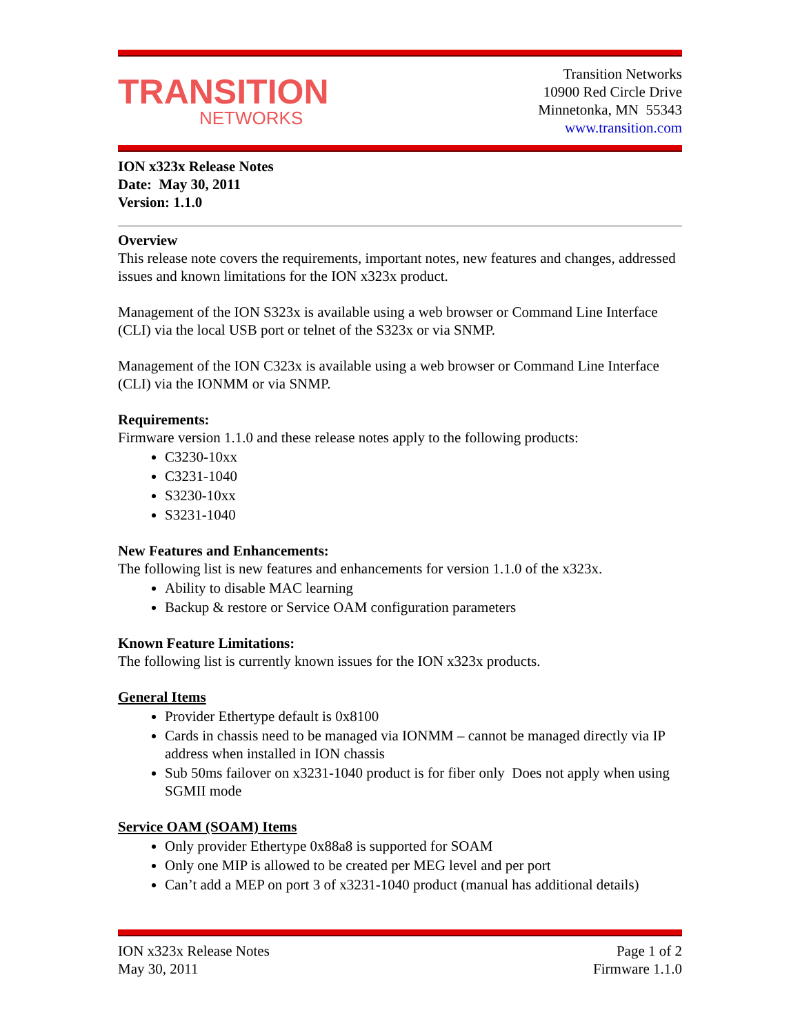TRANSITION
NETWORKS
Transition Networks
10900 Red Circle Drive
Minnetonka, MN 55343
www.transition.com
ION x323x Release Notes
Date: May 30, 2011
Version: 1.1.0
Overview
This release note covers the requirements, important notes, new features and changes, addressed issues and known limitations for the ION x323x product.
Management of the ION S323x is available using a web browser or Command Line Interface (CLI) via the local USB port or telnet of the S323x or via SNMP.
Management of the ION C323x is available using a web browser or Command Line Interface (CLI) via the IONMM or via SNMP.
Requirements:
Firmware version 1.1.0 and these release notes apply to the following products:
C3230-10xx
C3231-1040
S3230-10xx
S3231-1040
New Features and Enhancements:
The following list is new features and enhancements for version 1.1.0 of the x323x.
Ability to disable MAC learning
Backup & restore or Service OAM configuration parameters
Known Feature Limitations:
The following list is currently known issues for the ION x323x products.
General Items
Provider Ethertype default is 0x8100
Cards in chassis need to be managed via IONMM – cannot be managed directly via IP address when installed in ION chassis
Sub 50ms failover on x3231-1040 product is for fiber only Does not apply when using SGMII mode
Service OAM (SOAM) Items
Only provider Ethertype 0x88a8 is supported for SOAM
Only one MIP is allowed to be created per MEG level and per port
Can’t add a MEP on port 3 of x3231-1040 product (manual has additional details)
ION x323x Release Notes
May 30, 2011
Page 1 of 2
Firmware 1.1.0